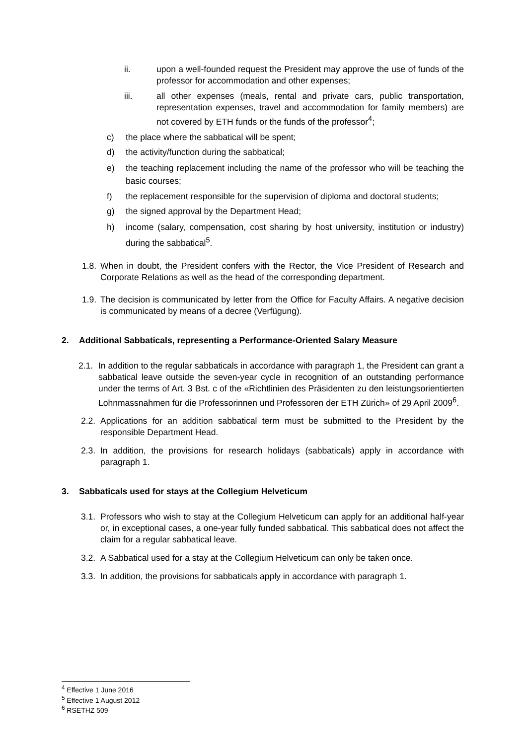ii. upon a well-founded request the President may approve the use of funds of the professor for accommodation and other expenses;
iii. all other expenses (meals, rental and private cars, public transportation, representation expenses, travel and accommodation for family members) are not covered by ETH funds or the funds of the professor<sup>4</sup>;
c) the place where the sabbatical will be spent;
d) the activity/function during the sabbatical;
e) the teaching replacement including the name of the professor who will be teaching the basic courses;
f) the replacement responsible for the supervision of diploma and doctoral students;
g) the signed approval by the Department Head;
h) income (salary, compensation, cost sharing by host university, institution or industry) during the sabbatical<sup>5</sup>.
1.8. When in doubt, the President confers with the Rector, the Vice President of Research and Corporate Relations as well as the head of the corresponding department.
1.9. The decision is communicated by letter from the Office for Faculty Affairs. A negative decision is communicated by means of a decree (Verfügung).
2. Additional Sabbaticals, representing a Performance-Oriented Salary Measure
2.1. In addition to the regular sabbaticals in accordance with paragraph 1, the President can grant a sabbatical leave outside the seven-year cycle in recognition of an outstanding performance under the terms of Art. 3 Bst. c of the «Richtlinien des Präsidenten zu den leistungsorientierten Lohnmassnahmen für die Professorinnen und Professoren der ETH Zürich» of 29 April 2009<sup>6</sup>.
2.2. Applications for an addition sabbatical term must be submitted to the President by the responsible Department Head.
2.3. In addition, the provisions for research holidays (sabbaticals) apply in accordance with paragraph 1.
3. Sabbaticals used for stays at the Collegium Helveticum
3.1. Professors who wish to stay at the Collegium Helveticum can apply for an additional half-year or, in exceptional cases, a one-year fully funded sabbatical. This sabbatical does not affect the claim for a regular sabbatical leave.
3.2. A Sabbatical used for a stay at the Collegium Helveticum can only be taken once.
3.3. In addition, the provisions for sabbaticals apply in accordance with paragraph 1.
<sup>4</sup> Effective 1 June 2016
<sup>5</sup> Effective 1 August 2012
<sup>6</sup> RSETHZ 509